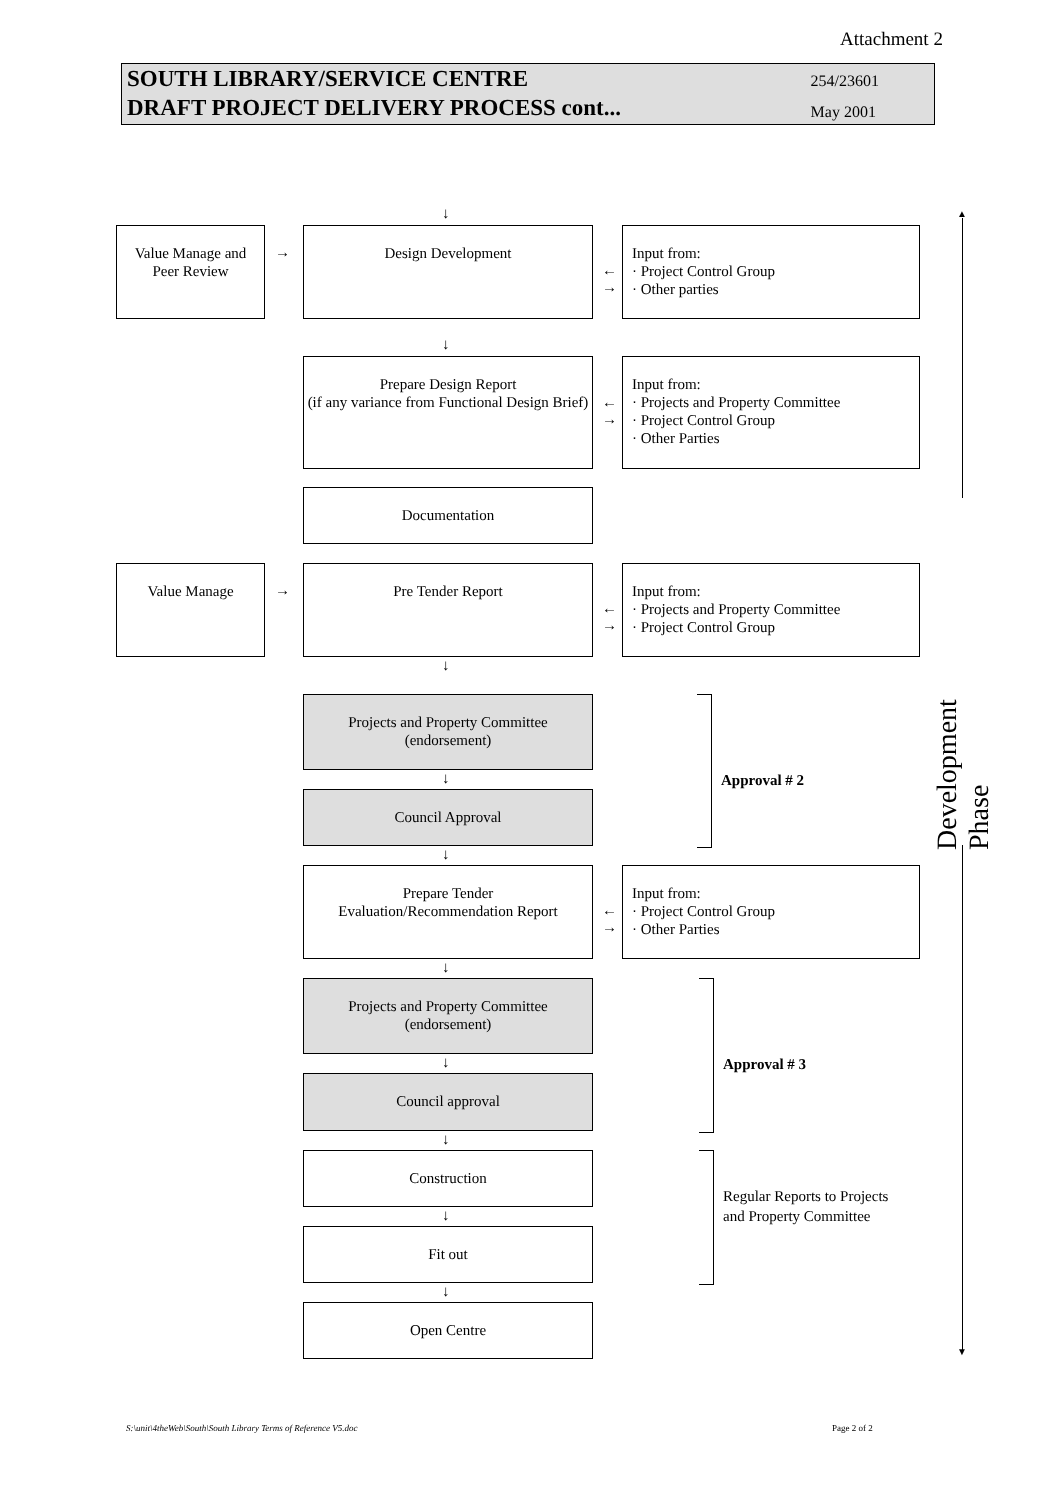Attachment 2
SOUTH LIBRARY/SERVICE CENTRE
DRAFT PROJECT DELIVERY PROCESS cont...
254/23601
May 2001
↓
Value Manage and
Peer Review
→
Design Development
←
→
Input from:
· Project Control Group
· Other parties
↓
Prepare Design Report
(if any variance from Functional Design Brief)
←
→
Input from:
· Projects and Property Committee
· Project Control Group
· Other Parties
Documentation
Value Manage
→
Pre Tender Report
←
→
Input from:
· Projects and Property Committee
· Project Control Group
↓
Projects and Property Committee
(endorsement)
↓
Council Approval
Approval # 2
↓
Prepare Tender
Evaluation/Recommendation Report
←
→
Input from:
· Project Control Group
· Other Parties
↓
Projects and Property Committee
(endorsement)
↓
Council approval
Approval # 3
↓
Construction
↓
Fit out
Regular Reports to Projects
and Property Committee
↓
Open Centre
▲
Development Phase
▼
S:\unit\4theWeb\South\South Library Terms of Reference V5.doc
Page 2 of 2